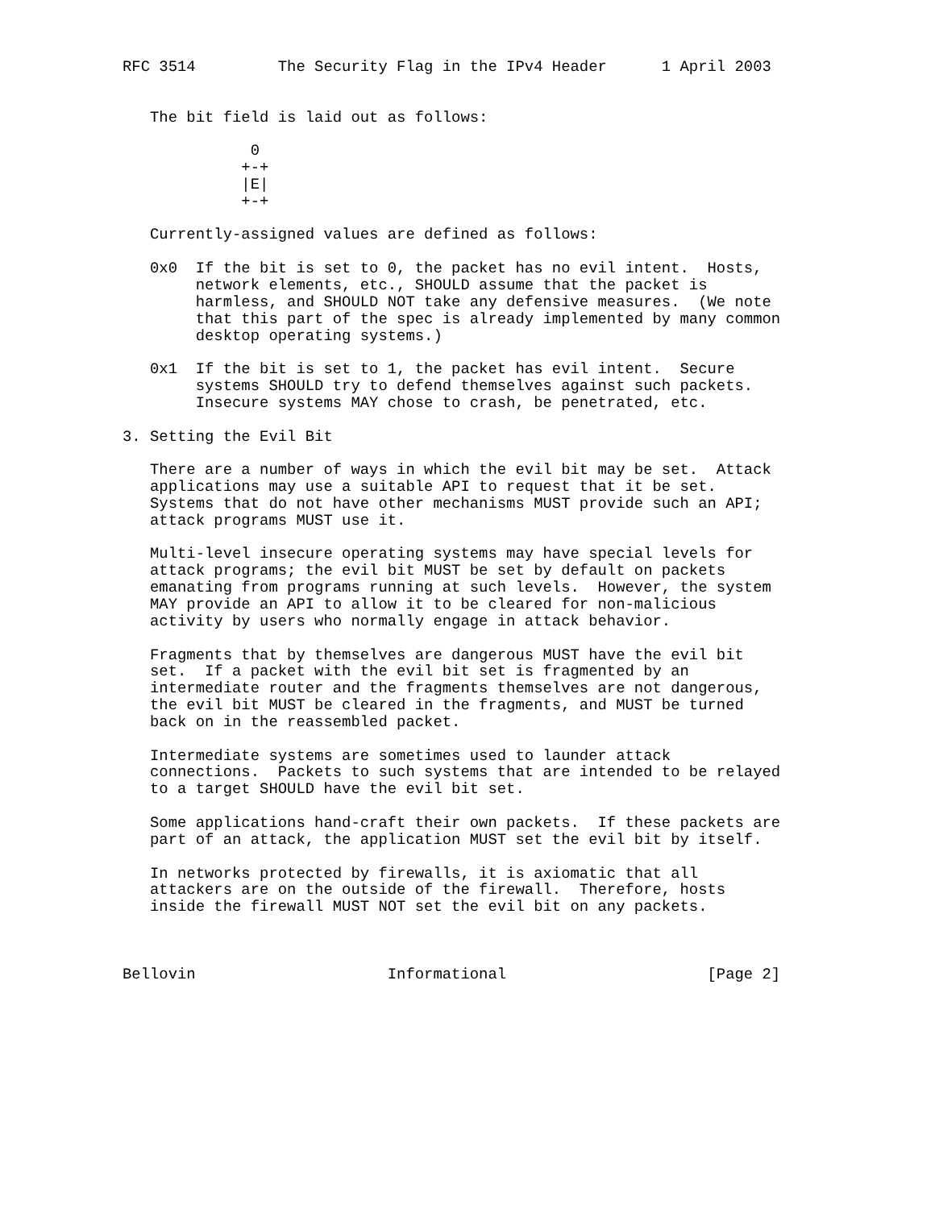RFC 3514         The Security Flag in the IPv4 Header      1 April 2003


   The bit field is laid out as follows:

              0
             +-+
             |E|
             +-+

   Currently-assigned values are defined as follows:

   0x0  If the bit is set to 0, the packet has no evil intent.  Hosts,
        network elements, etc., SHOULD assume that the packet is
        harmless, and SHOULD NOT take any defensive measures.  (We note
        that this part of the spec is already implemented by many common
        desktop operating systems.)

   0x1  If the bit is set to 1, the packet has evil intent.  Secure
        systems SHOULD try to defend themselves against such packets.
        Insecure systems MAY chose to crash, be penetrated, etc.

3. Setting the Evil Bit

   There are a number of ways in which the evil bit may be set.  Attack
   applications may use a suitable API to request that it be set.
   Systems that do not have other mechanisms MUST provide such an API;
   attack programs MUST use it.

   Multi-level insecure operating systems may have special levels for
   attack programs; the evil bit MUST be set by default on packets
   emanating from programs running at such levels.  However, the system
   MAY provide an API to allow it to be cleared for non-malicious
   activity by users who normally engage in attack behavior.

   Fragments that by themselves are dangerous MUST have the evil bit
   set.  If a packet with the evil bit set is fragmented by an
   intermediate router and the fragments themselves are not dangerous,
   the evil bit MUST be cleared in the fragments, and MUST be turned
   back on in the reassembled packet.

   Intermediate systems are sometimes used to launder attack
   connections.  Packets to such systems that are intended to be relayed
   to a target SHOULD have the evil bit set.

   Some applications hand-craft their own packets.  If these packets are
   part of an attack, the application MUST set the evil bit by itself.

   In networks protected by firewalls, it is axiomatic that all
   attackers are on the outside of the firewall.  Therefore, hosts
   inside the firewall MUST NOT set the evil bit on any packets.



Bellovin                     Informational                      [Page 2]